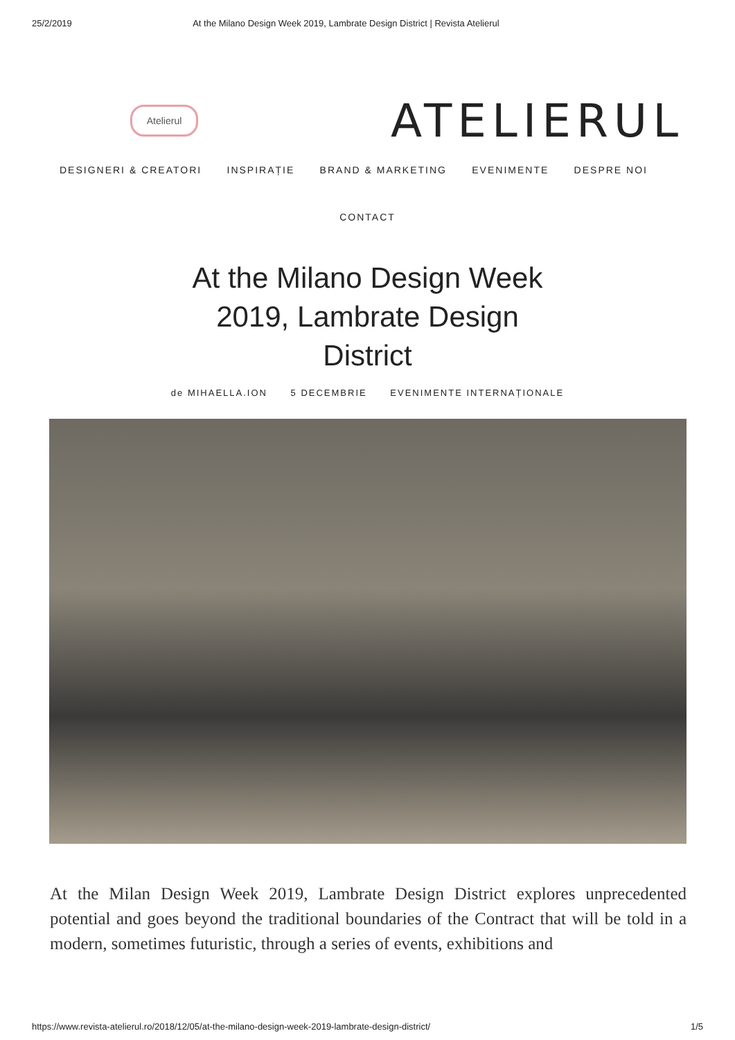25/2/2019 At the Milano Design Week 2019, Lambrate Design District | Revista Atelierul
Atelierul
ATELIERUL
DESIGNERI & CREATORI INSPIRAȚIE BRAND & MARKETING EVENIMENTE DESPRE NOI
CONTACT
At the Milano Design Week 2019, Lambrate Design District
de MIHAELLA.ION 5 DECEMBRIE EVENIMENTE INTERNAȚIONALE
At the Milan Design Week 2019, Lambrate Design District explores unprecedented potential and goes beyond the traditional boundaries of the Contract that will be told in a modern, sometimes futuristic, through a series of events, exhibitions and
https://www.revista-atelierul.ro/2018/12/05/at-the-milano-design-week-2019-lambrate-design-district/ 1/5